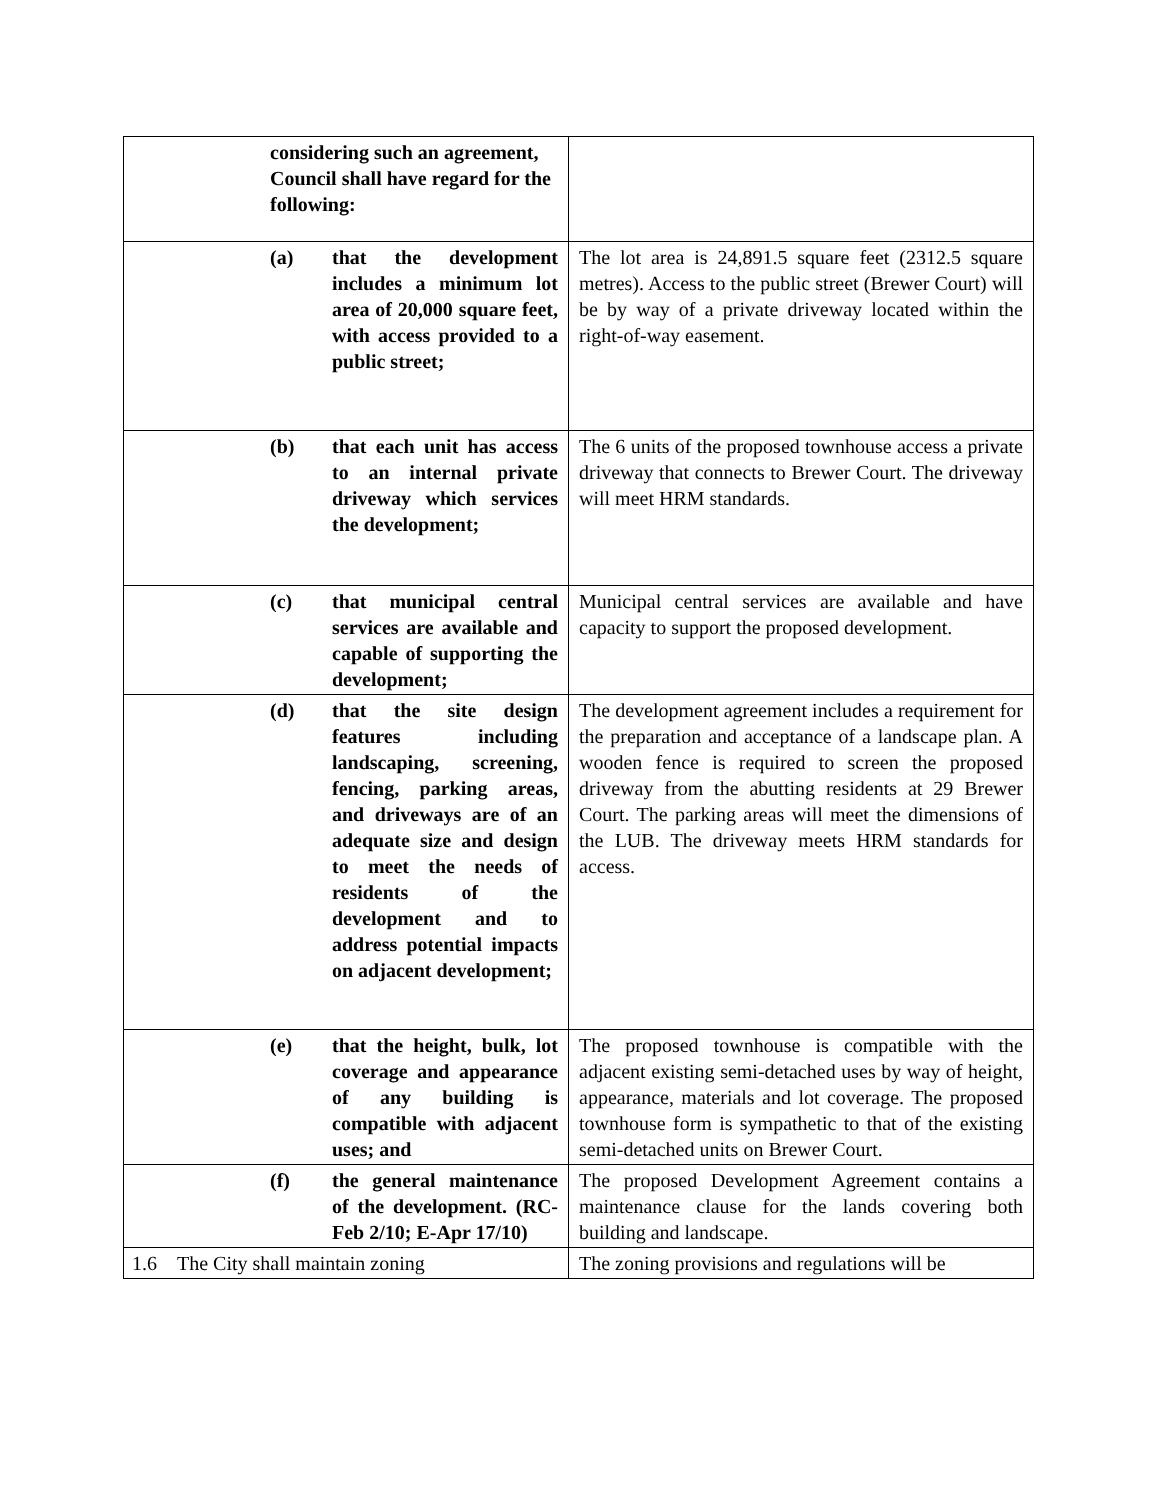| considering such an agreement, Council shall have regard for the following: | |
| (a) that the development includes a minimum lot area of 20,000 square feet, with access provided to a public street; | The lot area is 24,891.5 square feet (2312.5 square metres). Access to the public street (Brewer Court) will be by way of a private driveway located within the right-of-way easement. |
| (b) that each unit has access to an internal private driveway which services the development; | The 6 units of the proposed townhouse access a private driveway that connects to Brewer Court. The driveway will meet HRM standards. |
| (c) that municipal central services are available and capable of supporting the development; | Municipal central services are available and have capacity to support the proposed development. |
| (d) that the site design features including landscaping, screening, fencing, parking areas, and driveways are of an adequate size and design to meet the needs of residents of the development and to address potential impacts on adjacent development; | The development agreement includes a requirement for the preparation and acceptance of a landscape plan. A wooden fence is required to screen the proposed driveway from the abutting residents at 29 Brewer Court. The parking areas will meet the dimensions of the LUB. The driveway meets HRM standards for access. |
| (e) that the height, bulk, lot coverage and appearance of any building is compatible with adjacent uses; and | The proposed townhouse is compatible with the adjacent existing semi-detached uses by way of height, appearance, materials and lot coverage. The proposed townhouse form is sympathetic to that of the existing semi-detached units on Brewer Court. |
| (f) the general maintenance of the development. (RC-Feb 2/10; E-Apr 17/10) | The proposed Development Agreement contains a maintenance clause for the lands covering both building and landscape. |
| 1.6 The City shall maintain zoning | The zoning provisions and regulations will be |